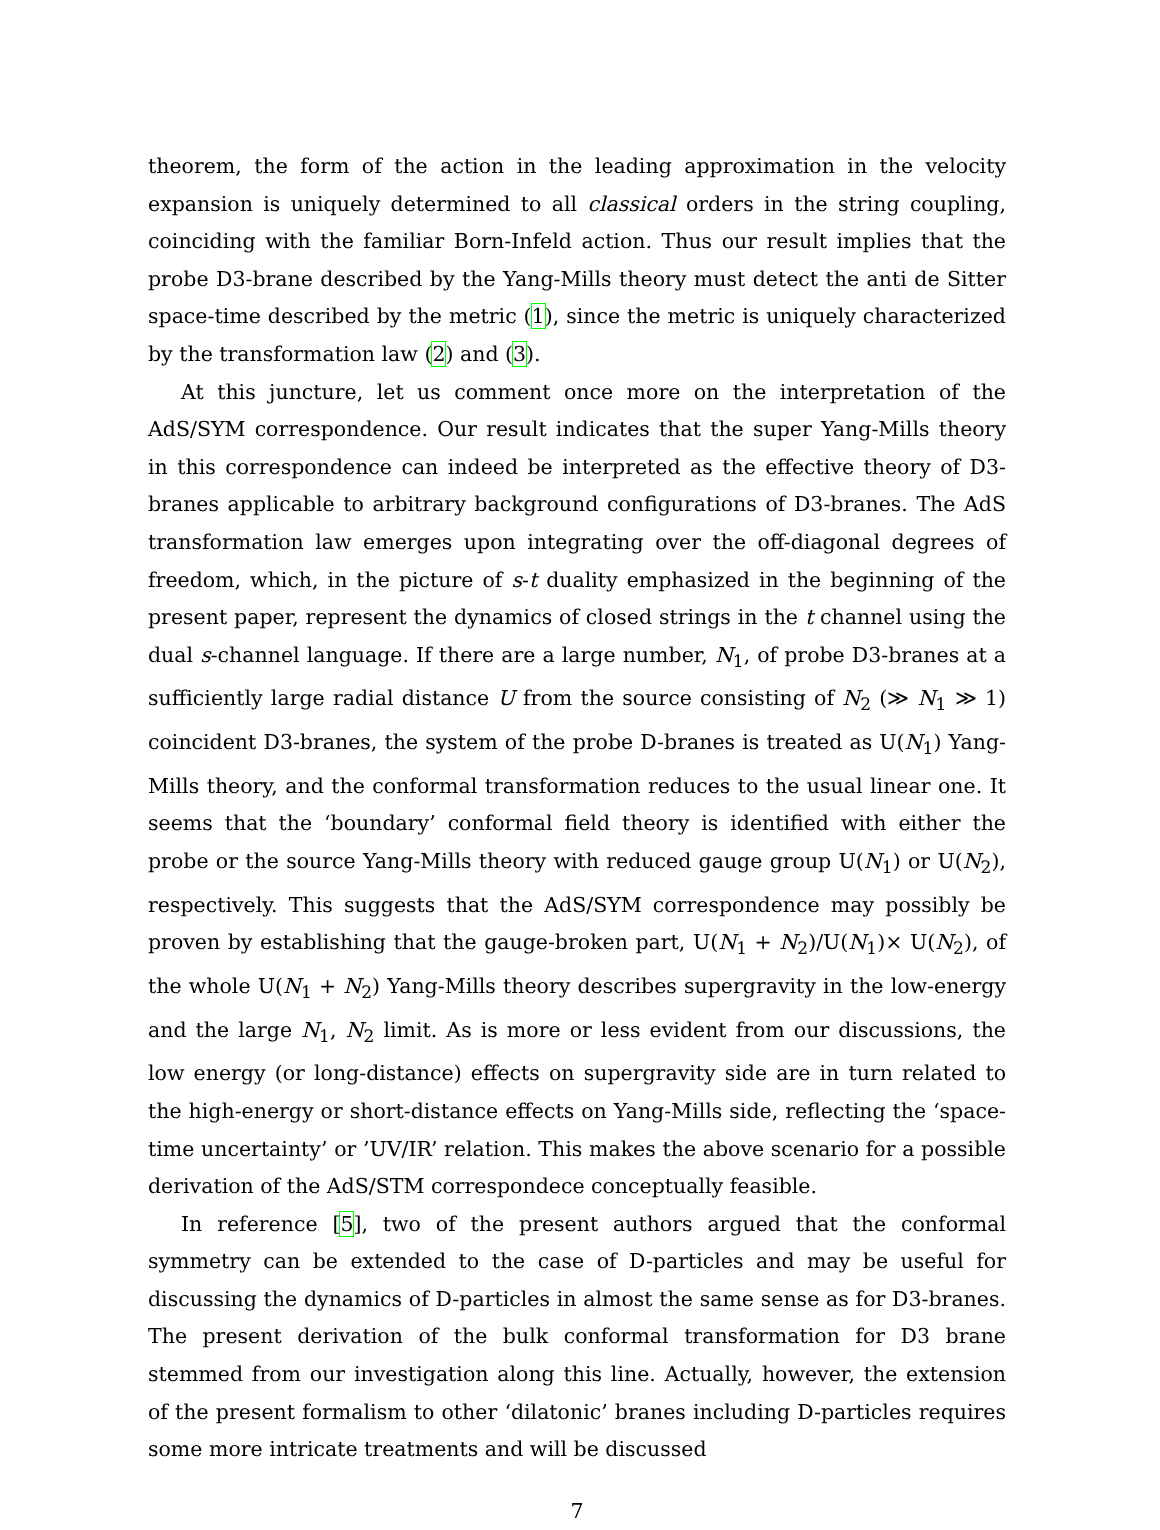theorem, the form of the action in the leading approximation in the velocity expansion is uniquely determined to all classical orders in the string coupling, coinciding with the familiar Born-Infeld action. Thus our result implies that the probe D3-brane described by the Yang-Mills theory must detect the anti de Sitter space-time described by the metric (1), since the metric is uniquely characterized by the transformation law (2) and (3).
At this juncture, let us comment once more on the interpretation of the AdS/SYM correspondence. Our result indicates that the super Yang-Mills theory in this correspondence can indeed be interpreted as the effective theory of D3-branes applicable to arbitrary background configurations of D3-branes. The AdS transformation law emerges upon integrating over the off-diagonal degrees of freedom, which, in the picture of s-t duality emphasized in the beginning of the present paper, represent the dynamics of closed strings in the t channel using the dual s-channel language. If there are a large number, N<sub>1</sub>, of probe D3-branes at a sufficiently large radial distance U from the source consisting of N<sub>2</sub> (≫ N<sub>1</sub> ≫ 1) coincident D3-branes, the system of the probe D-branes is treated as U(N<sub>1</sub>) Yang-Mills theory, and the conformal transformation reduces to the usual linear one. It seems that the ‘boundary’ conformal field theory is identified with either the probe or the source Yang-Mills theory with reduced gauge group U(N<sub>1</sub>) or U(N<sub>2</sub>), respectively. This suggests that the AdS/SYM correspondence may possibly be proven by establishing that the gauge-broken part, U(N<sub>1</sub> + N<sub>2</sub>)/U(N<sub>1</sub>)× U(N<sub>2</sub>), of the whole U(N<sub>1</sub> + N<sub>2</sub>) Yang-Mills theory describes supergravity in the low-energy and the large N<sub>1</sub>, N<sub>2</sub> limit. As is more or less evident from our discussions, the low energy (or long-distance) effects on supergravity side are in turn related to the high-energy or short-distance effects on Yang-Mills side, reflecting the ‘space-time uncertainty’ or ’UV/IR’ relation. This makes the above scenario for a possible derivation of the AdS/STM correspondece conceptually feasible.
In reference [5], two of the present authors argued that the conformal symmetry can be extended to the case of D-particles and may be useful for discussing the dynamics of D-particles in almost the same sense as for D3-branes. The present derivation of the bulk conformal transformation for D3 brane stemmed from our investigation along this line. Actually, however, the extension of the present formalism to other ‘dilatonic’ branes including D-particles requires some more intricate treatments and will be discussed
7